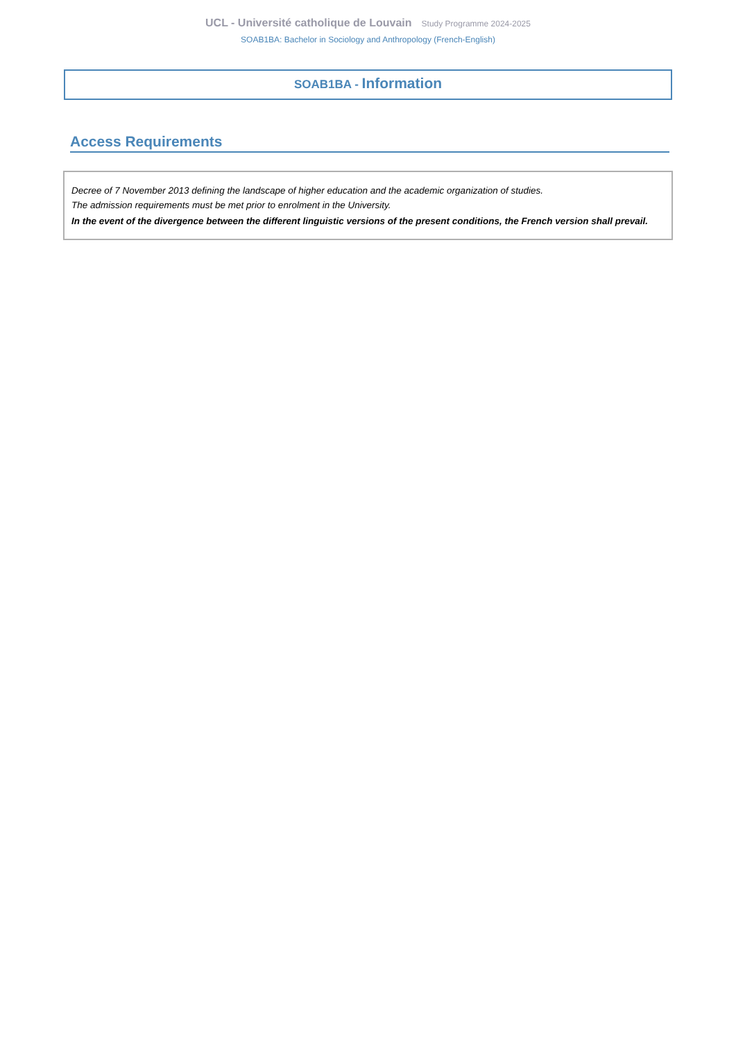UCL - Université catholique de Louvain Study Programme 2024-2025
SOAB1BA: Bachelor in Sociology and Anthropology (French-English)
SOAB1BA - Information
Access Requirements
Decree of 7 November 2013 defining the landscape of higher education and the academic organization of studies.
The admission requirements must be met prior to enrolment in the University.
In the event of the divergence between the different linguistic versions of the present conditions, the French version shall prevail.